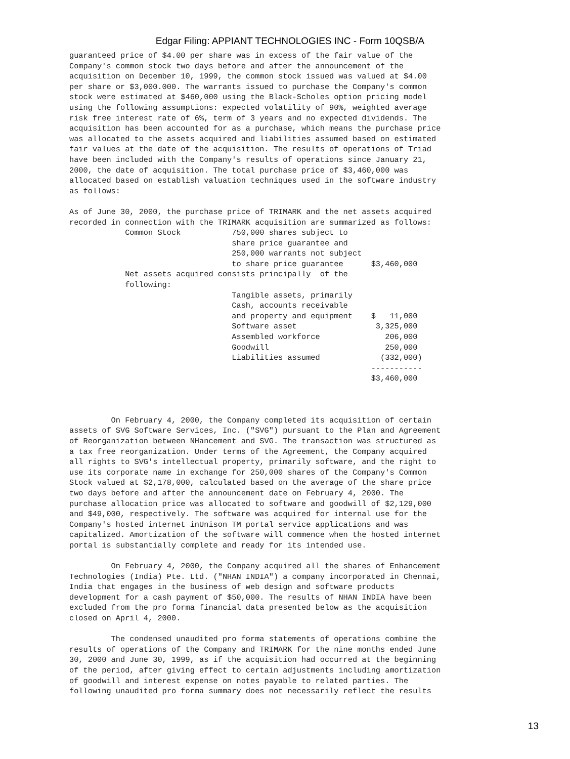Edgar Filing: APPIANT TECHNOLOGIES INC - Form 10QSB/A
guaranteed price of $4.00 per share was in excess of the fair value of the
Company's common stock two days before and after the announcement of the
acquisition on December 10, 1999, the common stock issued was valued at $4.00
per share or $3,000.000. The warrants issued to purchase the Company's common
stock were estimated at $460,000 using the Black-Scholes option pricing model
using the following assumptions: expected volatility of 90%, weighted average
risk free interest rate of 6%, term of 3 years and no expected dividends. The
acquisition has been accounted for as a purchase, which means the purchase price
was allocated to the assets acquired and liabilities assumed based on estimated
fair values at the date of the acquisition. The results of operations of Triad
have been included with the Company's results of operations since January 21,
2000, the date of acquisition. The total purchase price of $3,460,000 was
allocated based on establish valuation techniques used in the software industry
as follows:

As of June 30, 2000, the purchase price of TRIMARK and the net assets acquired
recorded in connection with the TRIMARK acquisition are summarized as follows:
            Common Stock           750,000 shares subject to
                                   share price guarantee and
                                   250,000 warrants not subject
                                   to share price guarantee      $3,460,000
            Net assets acquired consists principally  of the
            following:
                                   Tangible assets, primarily
                                   Cash, accounts receivable
                                   and property and equipment    $   11,000
                                   Software asset                 3,325,000
                                   Assembled workforce              206,000
                                   Goodwill                         250,000
                                   Liabilities assumed             (332,000)
                                                                 -----------
                                                                 $3,460,000



         On February 4, 2000, the Company completed its acquisition of certain
assets of SVG Software Services, Inc. ("SVG") pursuant to the Plan and Agreement
of Reorganization between NHancement and SVG. The transaction was structured as
a tax free reorganization. Under terms of the Agreement, the Company acquired
all rights to SVG's intellectual property, primarily software, and the right to
use its corporate name in exchange for 250,000 shares of the Company's Common
Stock valued at $2,178,000, calculated based on the average of the share price
two days before and after the announcement date on February 4, 2000. The
purchase allocation price was allocated to software and goodwill of $2,129,000
and $49,000, respectively. The software was acquired for internal use for the
Company's hosted internet inUnison TM portal service applications and was
capitalized. Amortization of the software will commence when the hosted internet
portal is substantially complete and ready for its intended use.

         On February 4, 2000, the Company acquired all the shares of Enhancement
Technologies (India) Pte. Ltd. ("NHAN INDIA") a company incorporated in Chennai,
India that engages in the business of web design and software products
development for a cash payment of $50,000. The results of NHAN INDIA have been
excluded from the pro forma financial data presented below as the acquisition
closed on April 4, 2000.

         The condensed unaudited pro forma statements of operations combine the
results of operations of the Company and TRIMARK for the nine months ended June
30, 2000 and June 30, 1999, as if the acquisition had occurred at the beginning
of the period, after giving effect to certain adjustments including amortization
of goodwill and interest expense on notes payable to related parties. The
following unaudited pro forma summary does not necessarily reflect the results
13